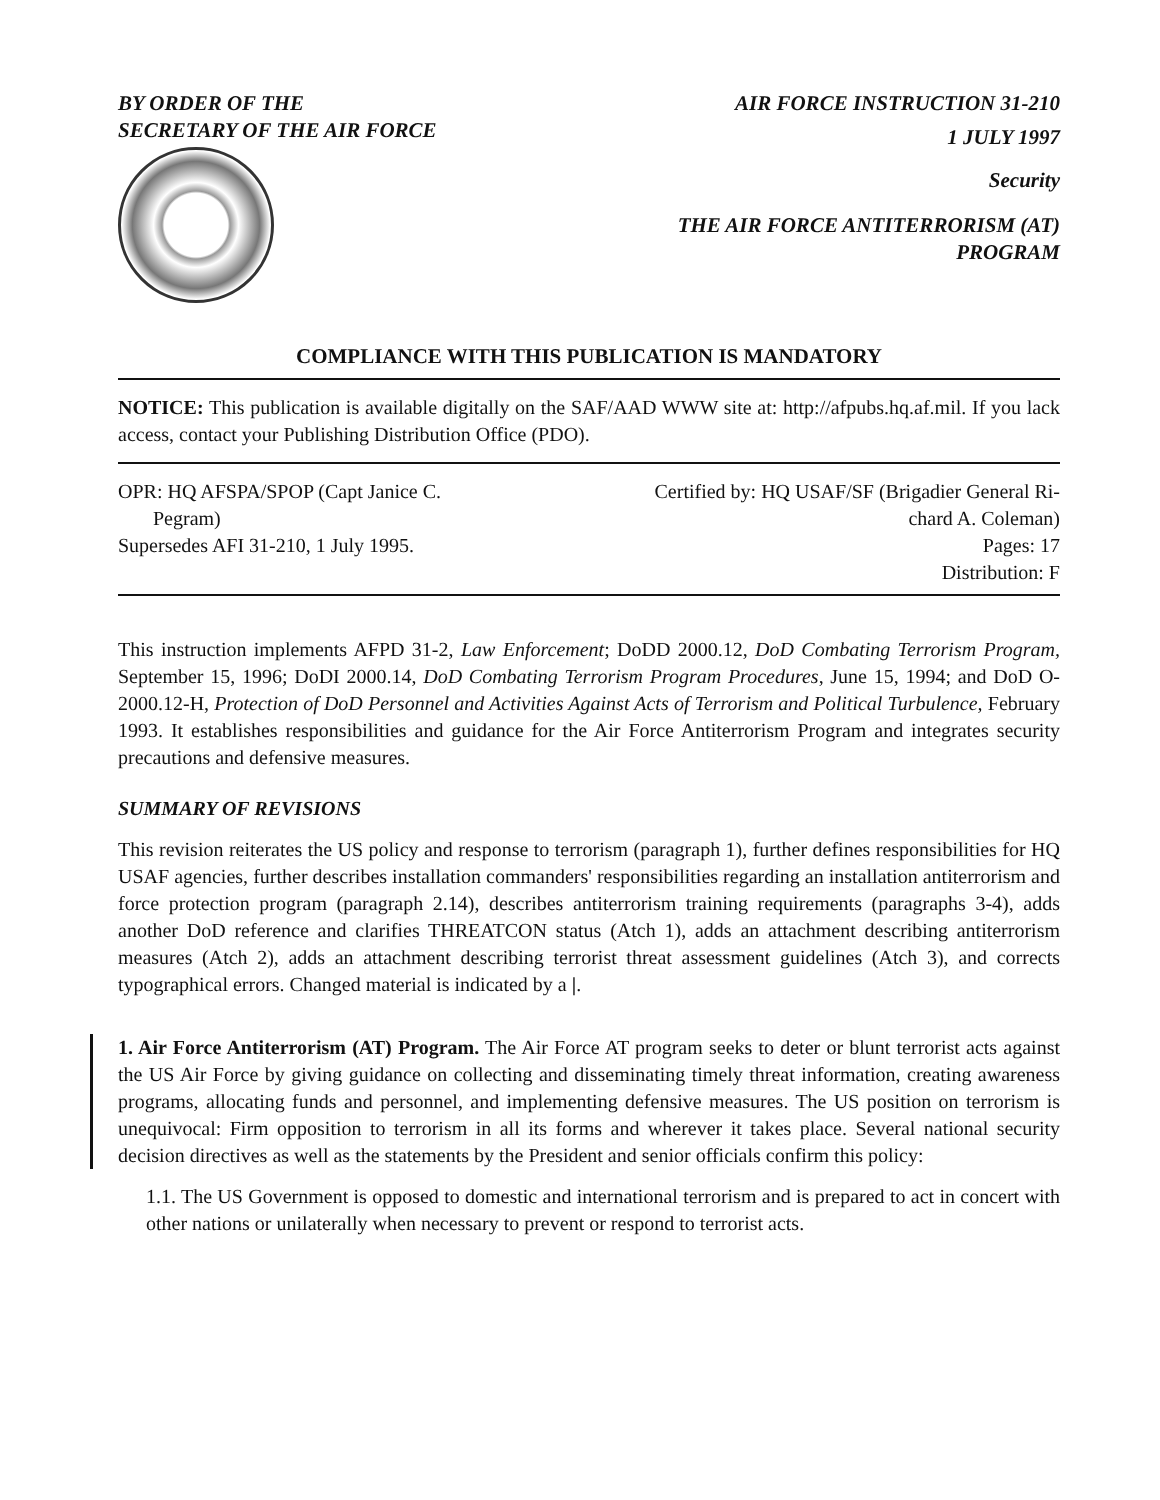BY ORDER OF THE
SECRETARY OF THE AIR FORCE
AIR FORCE INSTRUCTION 31-210
1 JULY 1997
Security
THE AIR FORCE ANTITERRORISM (AT)
PROGRAM
COMPLIANCE WITH THIS PUBLICATION IS MANDATORY
NOTICE: This publication is available digitally on the SAF/AAD WWW site at: http://afpubs.hq.af.mil. If you lack access, contact your Publishing Distribution Office (PDO).
OPR: HQ AFSPA/SPOP (Capt Janice C.
Pegram)
Supersedes AFI 31-210, 1 July 1995.
Certified by: HQ USAF/SF (Brigadier General Ri-
chard A. Coleman)
Pages: 17
Distribution: F
This instruction implements AFPD 31-2, Law Enforcement; DoDD 2000.12, DoD Combating Terrorism Program, September 15, 1996; DoDI 2000.14, DoD Combating Terrorism Program Procedures, June 15, 1994; and DoD O-2000.12-H, Protection of DoD Personnel and Activities Against Acts of Terrorism and Political Turbulence, February 1993. It establishes responsibilities and guidance for the Air Force Antiterrorism Program and integrates security precautions and defensive measures.
SUMMARY OF REVISIONS
This revision reiterates the US policy and response to terrorism (paragraph 1), further defines responsibilities for HQ USAF agencies, further describes installation commanders' responsibilities regarding an installation antiterrorism and force protection program (paragraph 2.14), describes antiterrorism training requirements (paragraphs 3-4), adds another DoD reference and clarifies THREATCON status (Atch 1), adds an attachment describing antiterrorism measures (Atch 2), adds an attachment describing terrorist threat assessment guidelines (Atch 3), and corrects typographical errors. Changed material is indicated by a |.
1. Air Force Antiterrorism (AT) Program. The Air Force AT program seeks to deter or blunt terrorist acts against the US Air Force by giving guidance on collecting and disseminating timely threat information, creating awareness programs, allocating funds and personnel, and implementing defensive measures. The US position on terrorism is unequivocal: Firm opposition to terrorism in all its forms and wherever it takes place. Several national security decision directives as well as the statements by the President and senior officials confirm this policy:
1.1. The US Government is opposed to domestic and international terrorism and is prepared to act in concert with other nations or unilaterally when necessary to prevent or respond to terrorist acts.